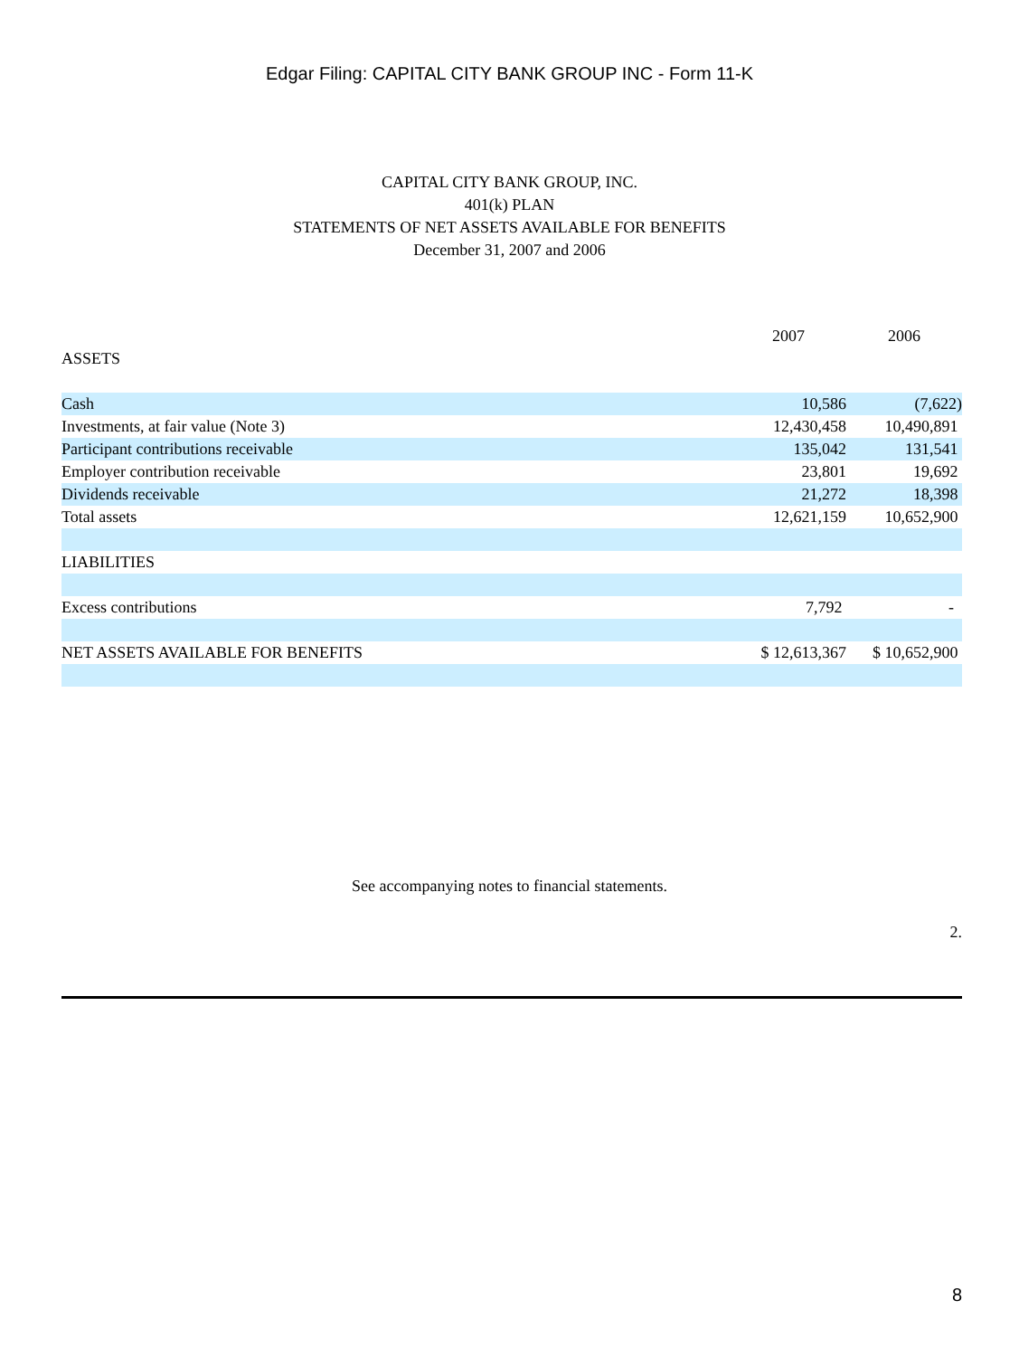Edgar Filing: CAPITAL CITY BANK GROUP INC - Form 11-K
CAPITAL CITY BANK GROUP, INC.
401(k) PLAN
STATEMENTS OF NET ASSETS AVAILABLE FOR BENEFITS
December 31, 2007 and 2006
| | 2007 | 2006 |
| ASSETS | | |
| Cash | 10,586 | (7,622) |
| Investments, at fair value (Note 3) | 12,430,458 | 10,490,891 |
| Participant contributions receivable | 135,042 | 131,541 |
| Employer contribution receivable | 23,801 | 19,692 |
| Dividends receivable | 21,272 | 18,398 |
| Total assets | 12,621,159 | 10,652,900 |
| LIABILITIES | | |
| Excess contributions | 7,792 | - |
| NET ASSETS AVAILABLE FOR BENEFITS | $ 12,613,367 | $ 10,652,900 |
See accompanying notes to financial statements.
2.
8